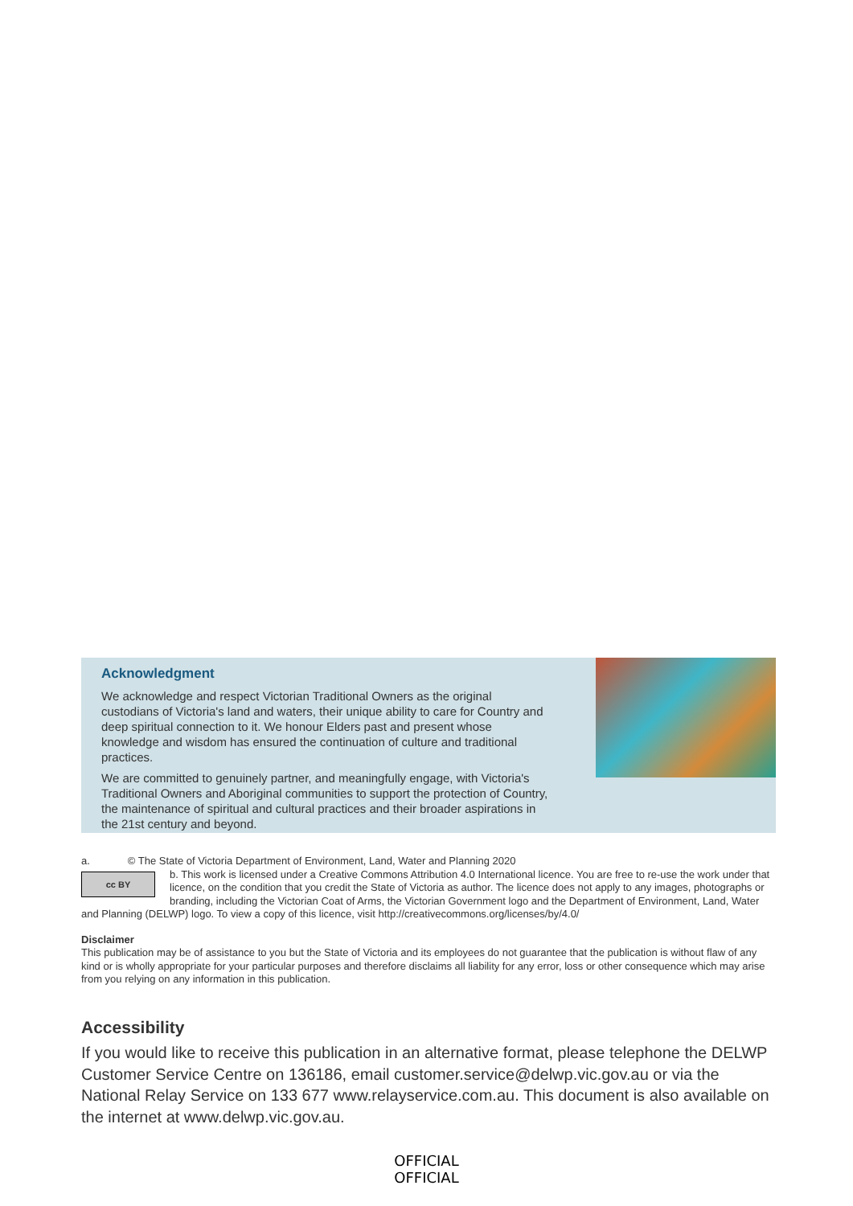Acknowledgment
We acknowledge and respect Victorian Traditional Owners as the original custodians of Victoria's land and waters, their unique ability to care for Country and deep spiritual connection to it. We honour Elders past and present whose knowledge and wisdom has ensured the continuation of culture and traditional practices.
We are committed to genuinely partner, and meaningfully engage, with Victoria's Traditional Owners and Aboriginal communities to support the protection of Country, the maintenance of spiritual and cultural practices and their broader aspirations in the 21st century and beyond.
a. © The State of Victoria Department of Environment, Land, Water and Planning 2020
cc BY b. This work is licensed under a Creative Commons Attribution 4.0 International licence. You are free to re-use the work under that licence, on the condition that you credit the State of Victoria as author. The licence does not apply to any images, photographs or branding, including the Victorian Coat of Arms, the Victorian Government logo and the Department of Environment, Land, Water and Planning (DELWP) logo. To view a copy of this licence, visit http://creativecommons.org/licenses/by/4.0/
Disclaimer
This publication may be of assistance to you but the State of Victoria and its employees do not guarantee that the publication is without flaw of any kind or is wholly appropriate for your particular purposes and therefore disclaims all liability for any error, loss or other consequence which may arise from you relying on any information in this publication.
Accessibility
If you would like to receive this publication in an alternative format, please telephone the DELWP Customer Service Centre on 136186, email customer.service@delwp.vic.gov.au or via the National Relay Service on 133 677 www.relayservice.com.au. This document is also available on the internet at www.delwp.vic.gov.au.
OFFICIAL
OFFICIAL